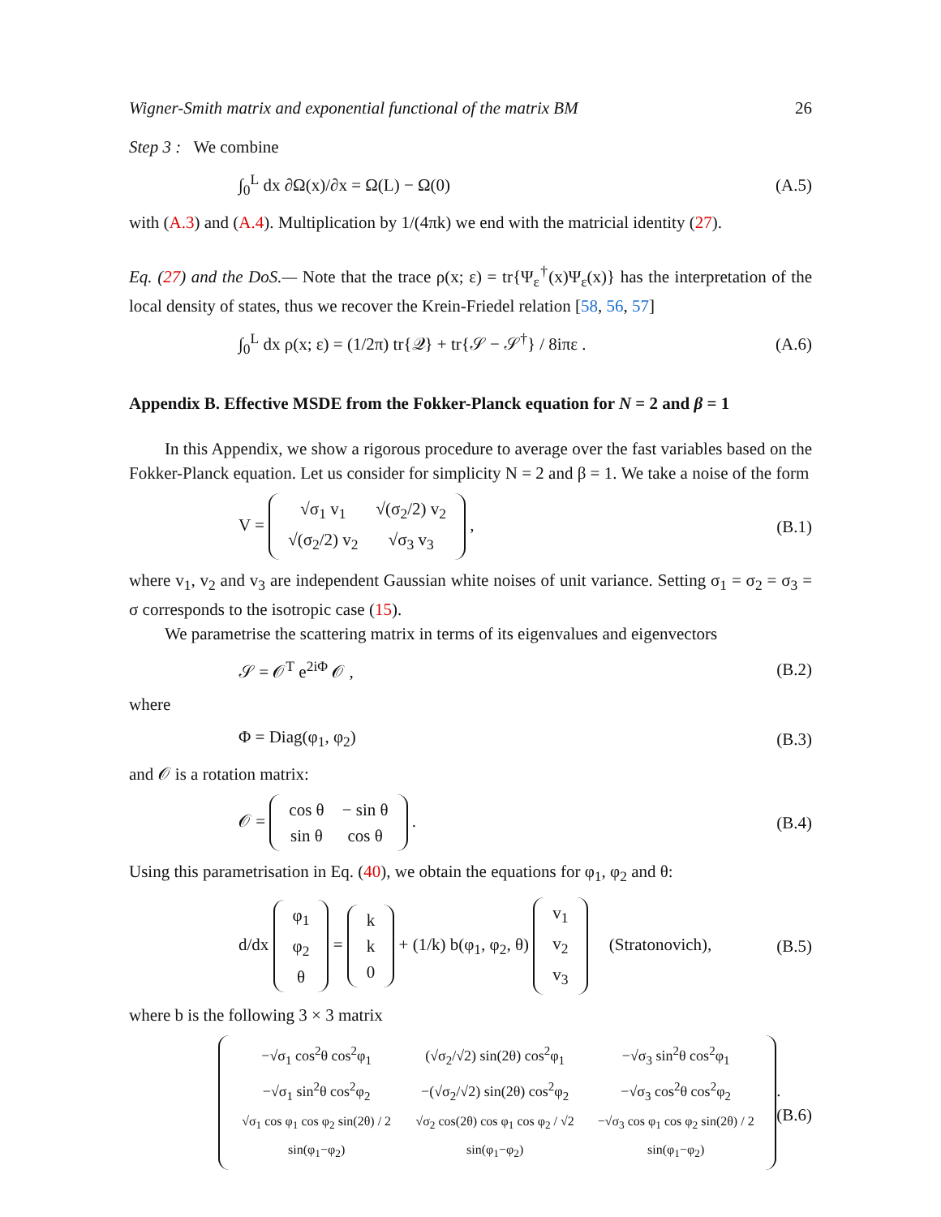Wigner-Smith matrix and exponential functional of the matrix BM 26
Step 3 : We combine
∫<sub>0</sub><sup>L</sup> dx ∂Ω(x)/∂x = Ω(L) − Ω(0) (A.5)
with (A.3) and (A.4). Multiplication by 1/(4πk) we end with the matricial identity (27).
Eq. (27) and the DoS.— Note that the trace ρ(x; ε) = tr{Ψ<sub>ε</sub><sup>†</sup>(x)Ψ<sub>ε</sub>(x)} has the interpretation of the local density of states, thus we recover the Krein-Friedel relation [58, 56, 57]
∫<sub>0</sub><sup>L</sup> dx ρ(x; ε) = (1/2π) tr{𝒬} + tr{𝒮 − 𝒮<sup>†</sup>} / 8iπε . (A.6)
Appendix B. Effective MSDE from the Fokker-Planck equation for N = 2 and β = 1
In this Appendix, we show a rigorous procedure to average over the fast variables based on the Fokker-Planck equation. Let us consider for simplicity N = 2 and β = 1. We take a noise of the form
V =
| √σ<sub>1</sub> v<sub>1</sub> | √(σ<sub>2</sub>/2) v<sub>2</sub> |
| √(σ<sub>2</sub>/2) v<sub>2</sub> | √σ<sub>3</sub> v<sub>3</sub> |
, (B.1)
where v<sub>1</sub>, v<sub>2</sub> and v<sub>3</sub> are independent Gaussian white noises of unit variance. Setting σ<sub>1</sub> = σ<sub>2</sub> = σ<sub>3</sub> = σ corresponds to the isotropic case (15).
We parametrise the scattering matrix in terms of its eigenvalues and eigenvectors
𝒮 = 𝒪<sup>T</sup> e<sup>2iΦ</sup> 𝒪 , (B.2)
where
Φ = Diag(φ<sub>1</sub>, φ<sub>2</sub>) (B.3)
and 𝒪 is a rotation matrix:
𝒪 =
| cos θ | − sin θ |
| sin θ | cos θ |
. (B.4)
Using this parametrisation in Eq. (40), we obtain the equations for φ<sub>1</sub>, φ<sub>2</sub> and θ:
d/dx
| φ<sub>1</sub> |
| φ<sub>2</sub> |
| θ |
=
| k |
| k |
| 0 |
+ (1/k) b(φ<sub>1</sub>, φ<sub>2</sub>, θ)
| v<sub>1</sub> |
| v<sub>2</sub> |
| v<sub>3</sub> |
(Stratonovich), (B.5)
where b is the following 3 × 3 matrix
| −√σ<sub>1</sub> cos<sup>2</sup>θ cos<sup>2</sup>φ<sub>1</sub> | (√σ<sub>2</sub>/√2) sin(2θ) cos<sup>2</sup>φ<sub>1</sub> | −√σ<sub>3</sub> sin<sup>2</sup>θ cos<sup>2</sup>φ<sub>1</sub> |
| −√σ<sub>1</sub> sin<sup>2</sup>θ cos<sup>2</sup>φ<sub>2</sub> | −(√σ<sub>2</sub>/√2) sin(2θ) cos<sup>2</sup>φ<sub>2</sub> | −√σ<sub>3</sub> cos<sup>2</sup>θ cos<sup>2</sup>φ<sub>2</sub> |
| √σ<sub>1</sub> cos φ<sub>1</sub> cos φ<sub>2</sub> sin(2θ) / 2 sin(φ<sub>1</sub>−φ<sub>2</sub>) | √σ<sub>2</sub> cos(2θ) cos φ<sub>1</sub> cos φ<sub>2</sub> / √2 sin(φ<sub>1</sub>−φ<sub>2</sub>) | −√σ<sub>3</sub> cos φ<sub>1</sub> cos φ<sub>2</sub> sin(2θ) / 2 sin(φ<sub>1</sub>−φ<sub>2</sub>) |
.(B.6)